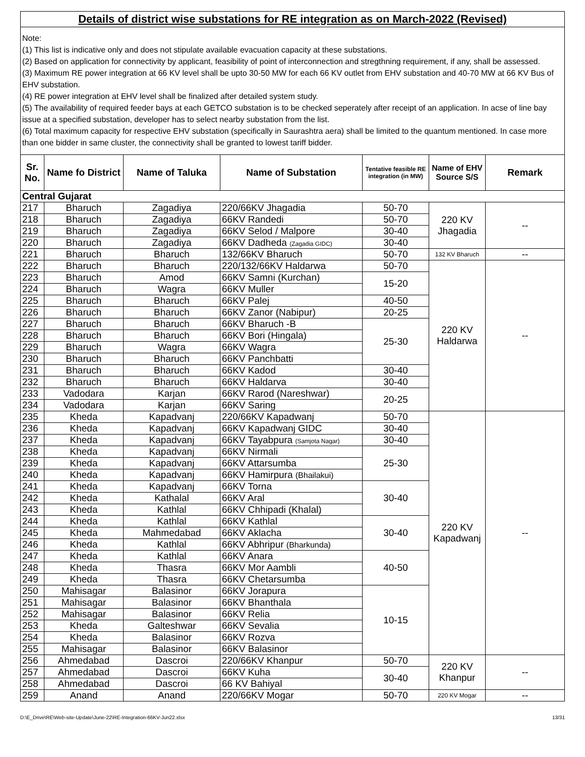Details of district wise substations for RE integration as on March-2022 (Revised)
Note:
(1) This list is indicative only and does not stipulate available evacuation capacity at these substations.
(2) Based on application for connectivity by applicant, feasibility of point of interconnection and stregthning requirement, if any, shall be assessed.
(3) Maximum RE power integration at 66 KV level shall be upto 30-50 MW for each 66 KV outlet from EHV substation and 40-70 MW at 66 KV Bus of EHV substation.
(4) RE power integration at EHV level shall be finalized after detailed system study.
(5) The availability of required feeder bays at each GETCO substation is to be checked seperately after receipt of an application. In acse of line bay issue at a specified substation, developer has to select nearby substation from the list.
(6) Total maximum capacity for respective EHV substation (specifically in Saurashtra aera) shall be limited to the quantum mentioned. In case more than one bidder in same cluster, the connectivity shall be granted to lowest tariff bidder.
| Sr. No. | Name fo District | Name of Taluka | Name of Substation | Tentative feasible RE integration (in MW) | Name of EHV Source S/S | Remark |
| --- | --- | --- | --- | --- | --- | --- |
| Central Gujarat | | | | | | |
| 217 | Bharuch | Zagadiya | 220/66KV Jhagadia | 50-70 | 220 KV Jhagadia | -- |
| 218 | Bharuch | Zagadiya | 66KV Randedi | 50-70 | | |
| 219 | Bharuch | Zagadiya | 66KV Selod / Malpore | 30-40 | | |
| 220 | Bharuch | Zagadiya | 66KV Dadheda (Zagadia GIDC) | 30-40 | | |
| 221 | Bharuch | Bharuch | 132/66KV Bharuch | 50-70 | 132 KV Bharuch | -- |
| 222 | Bharuch | Bharuch | 220/132/66KV Haldarwa | 50-70 | 220 KV Haldarwa | -- |
| 223 | Bharuch | Amod | 66KV Samni (Kurchan) | 15-20 | | |
| 224 | Bharuch | Wagra | 66KV Muller | | | |
| 225 | Bharuch | Bharuch | 66KV Palej | 40-50 | | |
| 226 | Bharuch | Bharuch | 66KV Zanor (Nabipur) | 20-25 | | |
| 227 | Bharuch | Bharuch | 66KV Bharuch -B | 25-30 | | |
| 228 | Bharuch | Bharuch | 66KV Bori (Hingala) | | | |
| 229 | Bharuch | Wagra | 66KV Wagra | | | |
| 230 | Bharuch | Bharuch | 66KV Panchbatti | | | |
| 231 | Bharuch | Bharuch | 66KV Kadod | 30-40 | | |
| 232 | Bharuch | Bharuch | 66KV Haldarva | 30-40 | | |
| 233 | Vadodara | Karjan | 66KV Rarod (Nareshwar) | 20-25 | | |
| 234 | Vadodara | Karjan | 66KV Saring | | | |
| 235 | Kheda | Kapadvanj | 220/66KV Kapadwanj | 50-70 | 220 KV Kapadwanj | -- |
| 236 | Kheda | Kapadvanj | 66KV Kapadwanj GIDC | 30-40 | | |
| 237 | Kheda | Kapadvanj | 66KV Tayabpura (Samjota Nagar) | 30-40 | | |
| 238 | Kheda | Kapadvanj | 66KV Nirmali | 25-30 | | |
| 239 | Kheda | Kapadvanj | 66KV Attarsumba | | | |
| 240 | Kheda | Kapadvanj | 66KV Hamirpura (Bhailakui) | | | |
| 241 | Kheda | Kapadvanj | 66KV Torna | 30-40 | | |
| 242 | Kheda | Kathalal | 66KV Aral | | | |
| 243 | Kheda | Kathlal | 66KV Chhipadi (Khalal) | | | |
| 244 | Kheda | Kathlal | 66KV Kathlal | 30-40 | | |
| 245 | Kheda | Mahmedabad | 66KV Aklacha | | | |
| 246 | Kheda | Kathlal | 66KV Abhripur (Bharkunda) | | | |
| 247 | Kheda | Kathlal | 66KV Anara | 40-50 | | |
| 248 | Kheda | Thasra | 66KV Mor Aambli | | | |
| 249 | Kheda | Thasra | 66KV Chetarsumba | | | |
| 250 | Mahisagar | Balasinor | 66KV Jorapura | 10-15 | | |
| 251 | Mahisagar | Balasinor | 66KV Bhanthala | | | |
| 252 | Mahisagar | Balasinor | 66KV Relia | | | |
| 253 | Kheda | Galteshwar | 66KV Sevalia | | | |
| 254 | Kheda | Balasinor | 66KV Rozva | | | |
| 255 | Mahisagar | Balasinor | 66KV Balasinor | | | |
| 256 | Ahmedabad | Dascroi | 220/66KV Khanpur | 50-70 | 220 KV Khanpur | -- |
| 257 | Ahmedabad | Dascroi | 66KV Kuha | 30-40 | | |
| 258 | Ahmedabad | Dascroi | 66 KV Bahiyal | | | |
| 259 | Anand | Anand | 220/66KV Mogar | 50-70 | 220 KV Mogar | -- |
D:\E_Drive\RE\Web-site-Update\June-22\RE-Integration-66KV-Jun22.xlsx 13/31